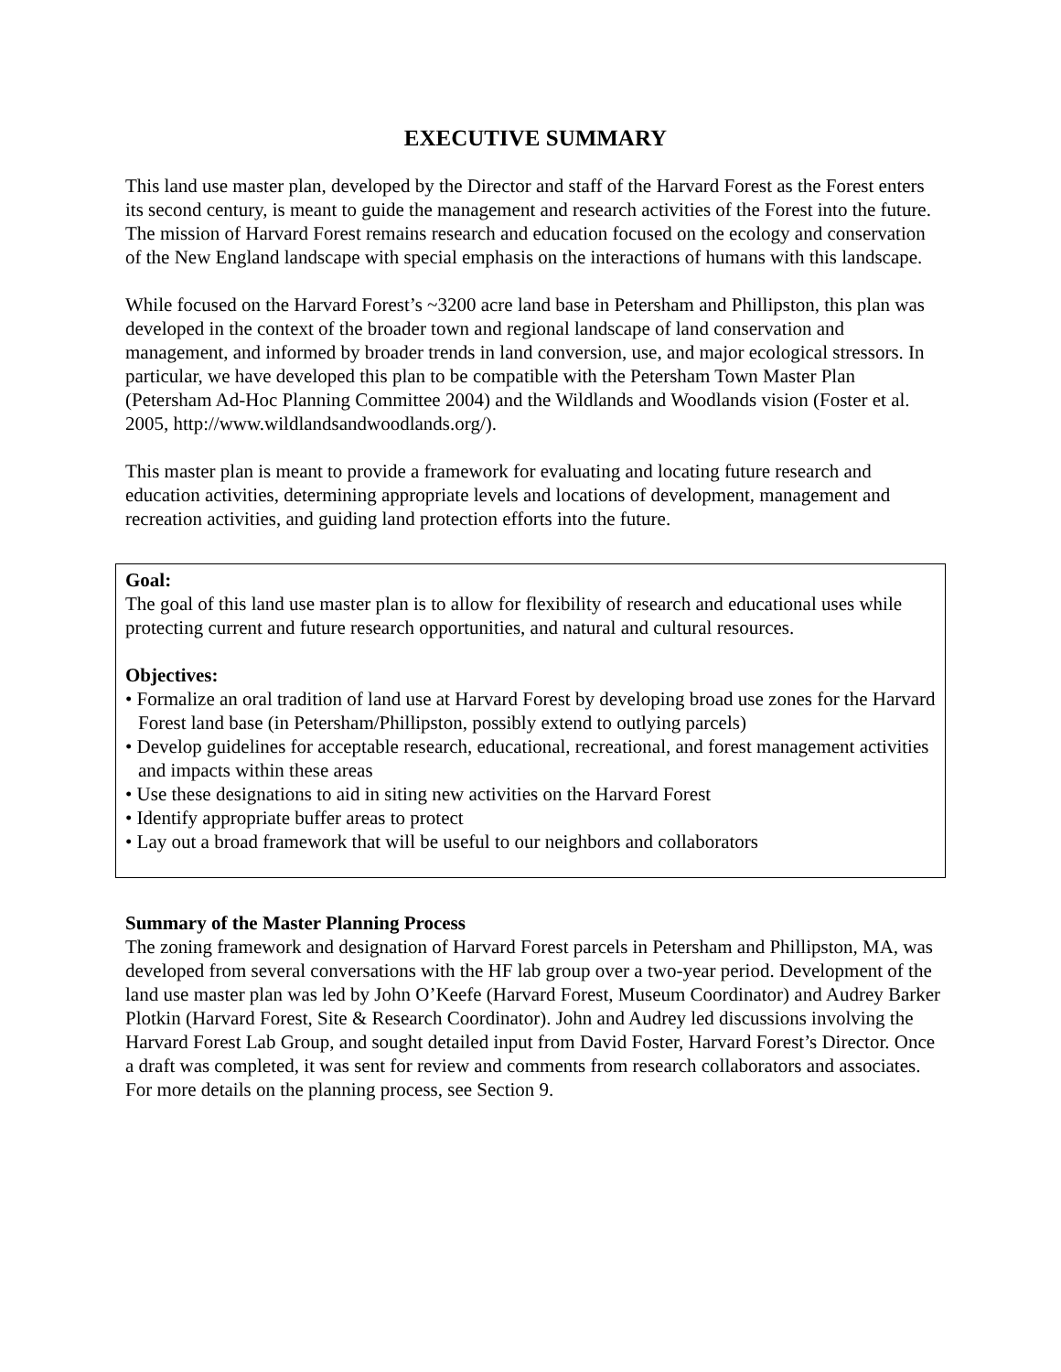EXECUTIVE SUMMARY
This land use master plan, developed by the Director and staff of the Harvard Forest as the Forest enters its second century, is meant to guide the management and research activities of the Forest into the future. The mission of Harvard Forest remains research and education focused on the ecology and conservation of the New England landscape with special emphasis on the interactions of humans with this landscape.
While focused on the Harvard Forest’s ~3200 acre land base in Petersham and Phillipston, this plan was developed in the context of the broader town and regional landscape of land conservation and management, and informed by broader trends in land conversion, use, and major ecological stressors. In particular, we have developed this plan to be compatible with the Petersham Town Master Plan (Petersham Ad-Hoc Planning Committee 2004) and the Wildlands and Woodlands vision (Foster et al. 2005, http://www.wildlandsandwoodlands.org/).
This master plan is meant to provide a framework for evaluating and locating future research and education activities, determining appropriate levels and locations of development, management and recreation activities, and guiding land protection efforts into the future.
Goal:
The goal of this land use master plan is to allow for flexibility of research and educational uses while protecting current and future research opportunities, and natural and cultural resources.
Objectives:
• Formalize an oral tradition of land use at Harvard Forest by developing broad use zones for the Harvard Forest land base (in Petersham/Phillipston, possibly extend to outlying parcels)
• Develop guidelines for acceptable research, educational, recreational, and forest management activities and impacts within these areas
• Use these designations to aid in siting new activities on the Harvard Forest
• Identify appropriate buffer areas to protect
• Lay out a broad framework that will be useful to our neighbors and collaborators
Summary of the Master Planning Process
The zoning framework and designation of Harvard Forest parcels in Petersham and Phillipston, MA, was developed from several conversations with the HF lab group over a two-year period. Development of the land use master plan was led by John O’Keefe (Harvard Forest, Museum Coordinator) and Audrey Barker Plotkin (Harvard Forest, Site & Research Coordinator). John and Audrey led discussions involving the Harvard Forest Lab Group, and sought detailed input from David Foster, Harvard Forest’s Director. Once a draft was completed, it was sent for review and comments from research collaborators and associates. For more details on the planning process, see Section 9.